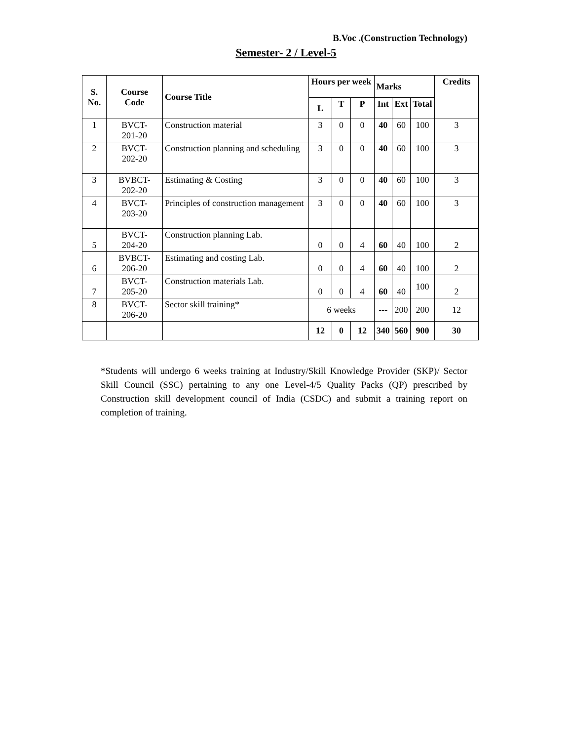B.Voc .(Construction Technology)
Semester- 2 / Level-5
| S. No. | Course Code | Course Title | Hours per week | | | Marks | | | Credits |
| --- | --- | --- | --- | --- | --- | --- | --- | --- | --- |
| | | | L | T | P | Int | Ext | Total | |
| 1 | BVCT- 201-20 | Construction material | 3 | 0 | 0 | 40 | 60 | 100 | 3 |
| 2 | BVCT- 202-20 | Construction planning and scheduling | 3 | 0 | 0 | 40 | 60 | 100 | 3 |
| 3 | BVBCT- 202-20 | Estimating & Costing | 3 | 0 | 0 | 40 | 60 | 100 | 3 |
| 4 | BVCT- 203-20 | Principles of construction management | 3 | 0 | 0 | 40 | 60 | 100 | 3 |
| 5 | BVCT- 204-20 | Construction planning Lab. | 0 | 0 | 4 | 60 | 40 | 100 | 2 |
| 6 | BVBCT- 206-20 | Estimating and costing Lab. | 0 | 0 | 4 | 60 | 40 | 100 | 2 |
| 7 | BVCT- 205-20 | Construction materials Lab. | 0 | 0 | 4 | 60 | 40 | 100 | 2 |
| 8 | BVCT- 206-20 | Sector skill training* | 6 weeks | | | --- | 200 | 200 | 12 |
| | | | 12 | 0 | 12 | 340 | 560 | 900 | 30 |
*Students will undergo 6 weeks training at Industry/Skill Knowledge Provider (SKP)/ Sector Skill Council (SSC) pertaining to any one Level-4/5 Quality Packs (QP) prescribed by Construction skill development council of India (CSDC) and submit a training report on completion of training.